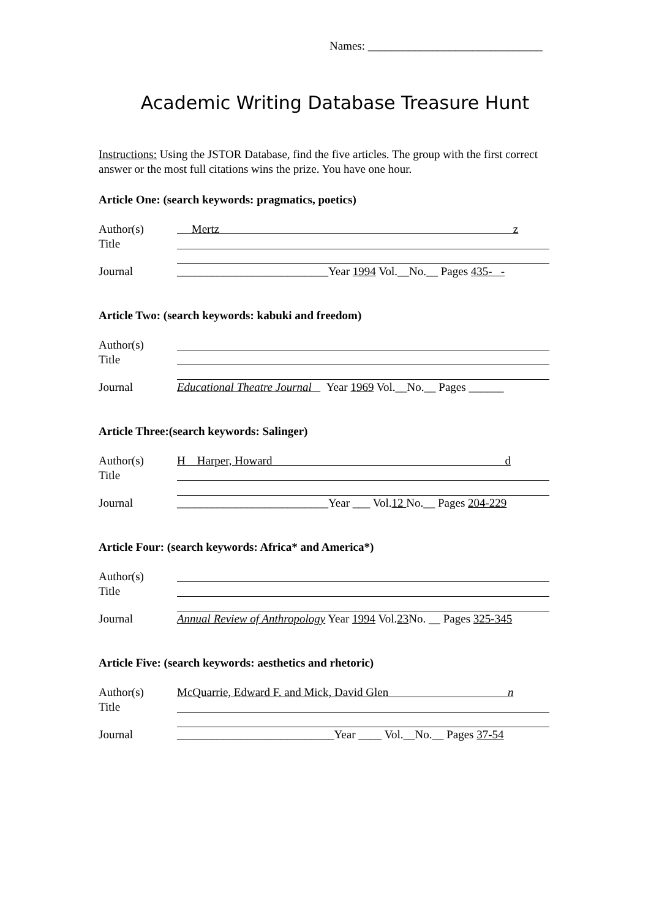Names: ______________________________
Academic Writing Database Treasure Hunt
Instructions: Using the JSTOR Database, find the five articles. The group with the first correct answer or the most full citations wins the prize. You have one hour.
Article One: (search keywords: pragmatics, poetics)
Author(s) Mertz z
Title
Journal __________________________Year 1994 Vol.__No.__ Pages 435- -
Article Two: (search keywords: kabuki and freedom)
Author(s)
Title
Journal Educational Theatre Journal Year 1969 Vol.__No.__ Pages ______
Article Three:(search keywords: Salinger)
Author(s) H Harper, Howard d
Title
Journal __________________________Year ___ Vol.12 No.__ Pages 204-229
Article Four: (search keywords: Africa* and America*)
Author(s)
Title
Journal Annual Review of Anthropology Year 1994 Vol.23 No. __ Pages 325-345
Article Five: (search keywords: aesthetics and rhetoric)
Author(s) McQuarrie, Edward F. and Mick, David Glen n
Title
Journal ___________________________Year ____ Vol.__No.__ Pages 37-54